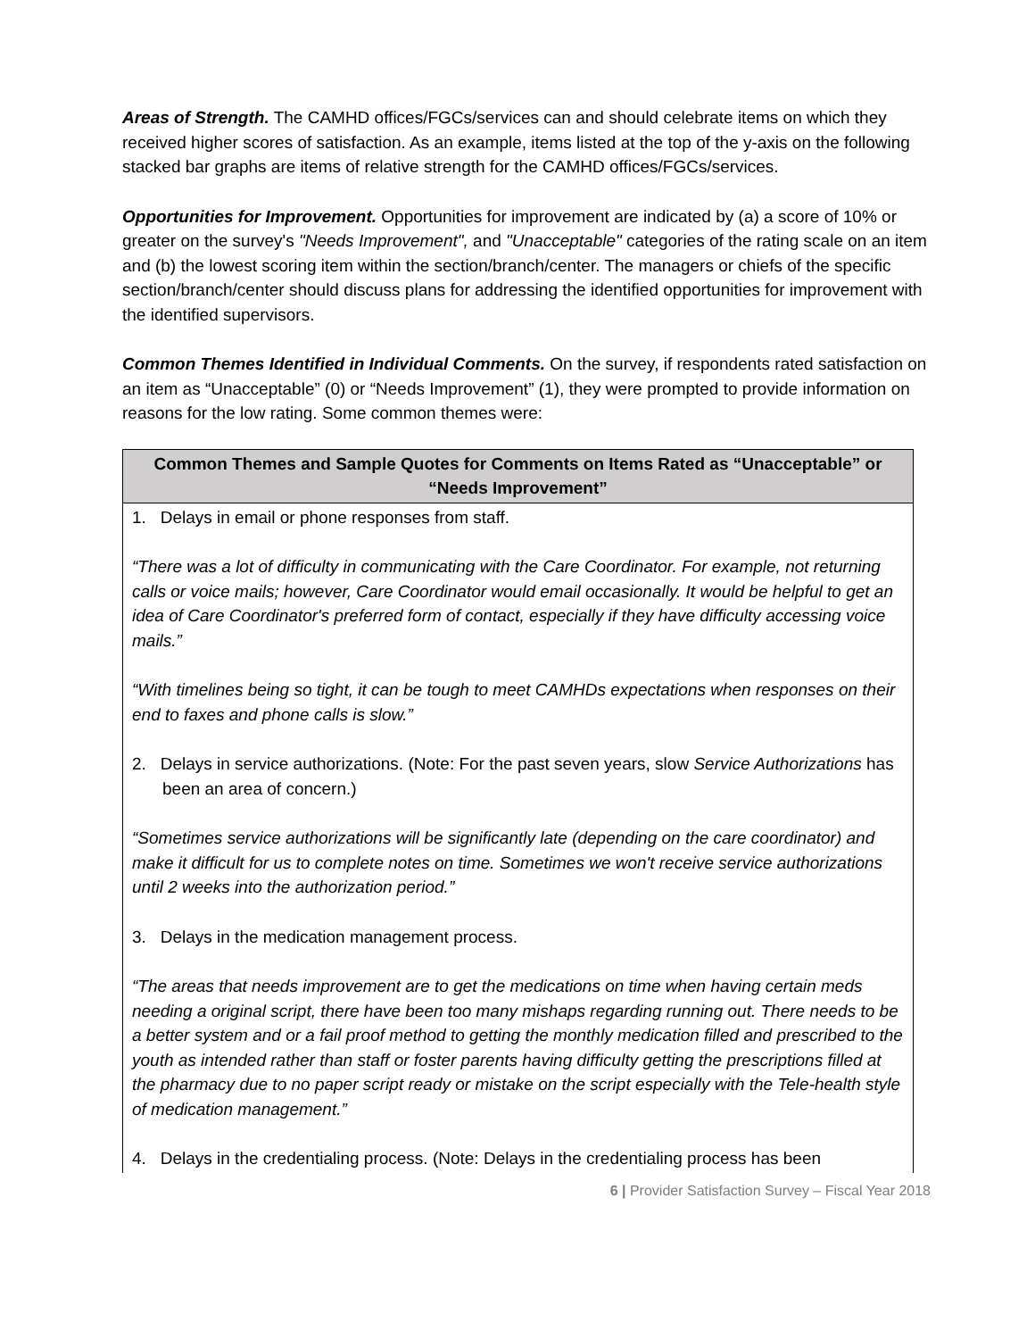Areas of Strength. The CAMHD offices/FGCs/services can and should celebrate items on which they received higher scores of satisfaction. As an example, items listed at the top of the y-axis on the following stacked bar graphs are items of relative strength for the CAMHD offices/FGCs/services.
Opportunities for Improvement. Opportunities for improvement are indicated by (a) a score of 10% or greater on the survey's "Needs Improvement", and "Unacceptable" categories of the rating scale on an item and (b) the lowest scoring item within the section/branch/center. The managers or chiefs of the specific section/branch/center should discuss plans for addressing the identified opportunities for improvement with the identified supervisors.
Common Themes Identified in Individual Comments. On the survey, if respondents rated satisfaction on an item as “Unacceptable” (0) or “Needs Improvement” (1), they were prompted to provide information on reasons for the low rating. Some common themes were:
| Common Themes and Sample Quotes for Comments on Items Rated as “Unacceptable” or “Needs Improvement” |
| --- |
| 1. Delays in email or phone responses from staff. “There was a lot of difficulty in communicating with the Care Coordinator. For example, not returning calls or voice mails; however, Care Coordinator would email occasionally. It would be helpful to get an idea of Care Coordinator's preferred form of contact, especially if they have difficulty accessing voice mails.” “With timelines being so tight, it can be tough to meet CAMHDs expectations when responses on their end to faxes and phone calls is slow.” 2. Delays in service authorizations. (Note: For the past seven years, slow Service Authorizations has been an area of concern.) “Sometimes service authorizations will be significantly late (depending on the care coordinator) and make it difficult for us to complete notes on time. Sometimes we won't receive service authorizations until 2 weeks into the authorization period.” 3. Delays in the medication management process. “The areas that needs improvement are to get the medications on time when having certain meds needing a original script, there have been too many mishaps regarding running out. There needs to be a better system and or a fail proof method to getting the monthly medication filled and prescribed to the youth as intended rather than staff or foster parents having difficulty getting the prescriptions filled at the pharmacy due to no paper script ready or mistake on the script especially with the Tele-health style of medication management.” 4. Delays in the credentialing process. (Note: Delays in the credentialing process has been |
6 | Provider Satisfaction Survey – Fiscal Year 2018